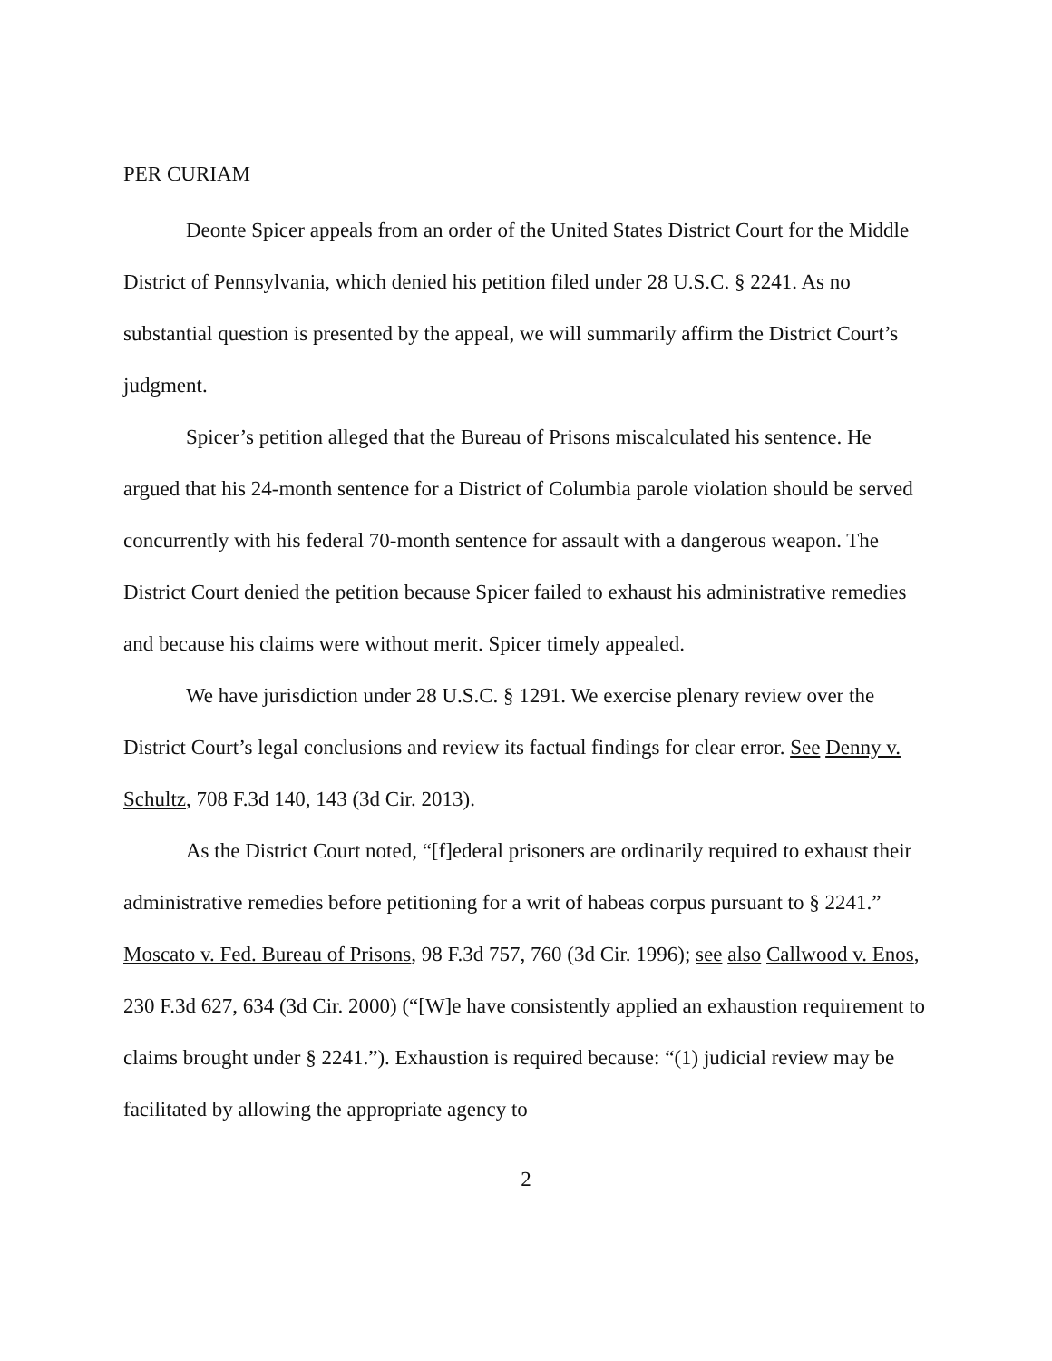PER CURIAM
Deonte Spicer appeals from an order of the United States District Court for the Middle District of Pennsylvania, which denied his petition filed under 28 U.S.C. § 2241. As no substantial question is presented by the appeal, we will summarily affirm the District Court’s judgment.
Spicer’s petition alleged that the Bureau of Prisons miscalculated his sentence. He argued that his 24-month sentence for a District of Columbia parole violation should be served concurrently with his federal 70-month sentence for assault with a dangerous weapon. The District Court denied the petition because Spicer failed to exhaust his administrative remedies and because his claims were without merit. Spicer timely appealed.
We have jurisdiction under 28 U.S.C. § 1291. We exercise plenary review over the District Court’s legal conclusions and review its factual findings for clear error. See Denny v. Schultz, 708 F.3d 140, 143 (3d Cir. 2013).
As the District Court noted, “[f]ederal prisoners are ordinarily required to exhaust their administrative remedies before petitioning for a writ of habeas corpus pursuant to § 2241.” Moscato v. Fed. Bureau of Prisons, 98 F.3d 757, 760 (3d Cir. 1996); see also Callwood v. Enos, 230 F.3d 627, 634 (3d Cir. 2000) (“[W]e have consistently applied an exhaustion requirement to claims brought under § 2241.”). Exhaustion is required because: “(1) judicial review may be facilitated by allowing the appropriate agency to
2